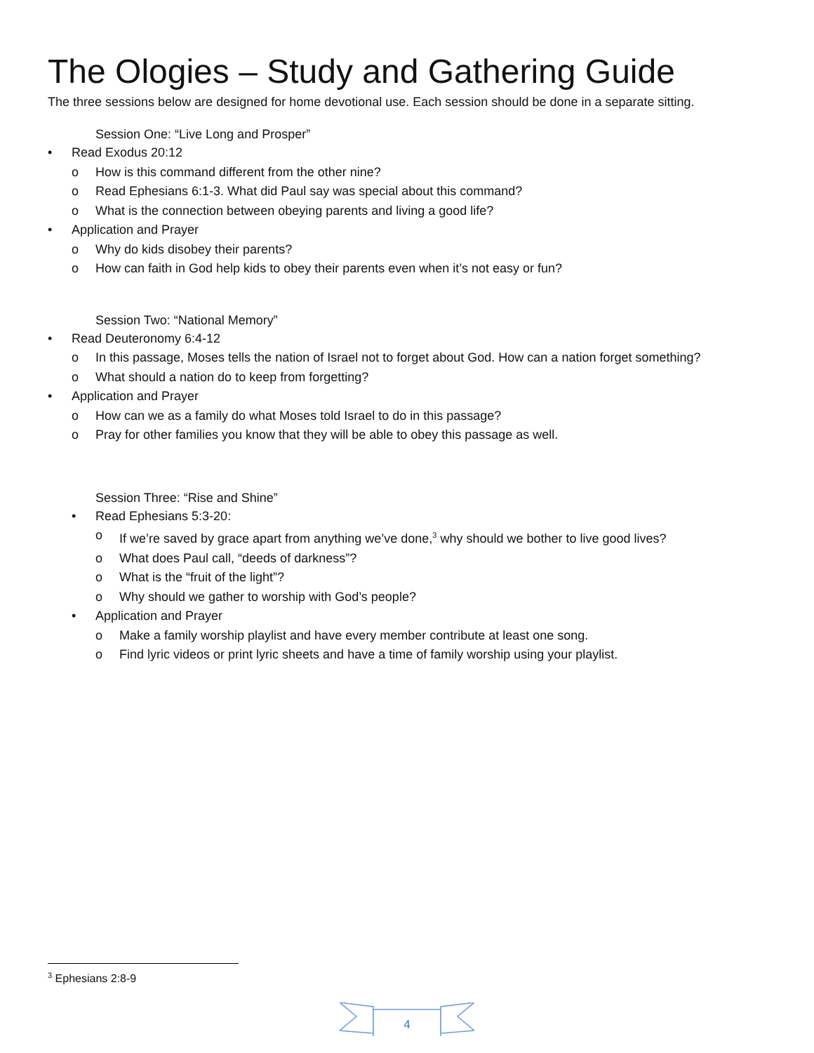The Ologies – Study and Gathering Guide
The three sessions below are designed for home devotional use. Each session should be done in a separate sitting.
Session One: “Live Long and Prosper”
• Read Exodus 20:12
o How is this command different from the other nine?
o Read Ephesians 6:1-3. What did Paul say was special about this command?
o What is the connection between obeying parents and living a good life?
• Application and Prayer
o Why do kids disobey their parents?
o How can faith in God help kids to obey their parents even when it’s not easy or fun?
Session Two: “National Memory”
• Read Deuteronomy 6:4-12
o In this passage, Moses tells the nation of Israel not to forget about God. How can a nation forget something?
o What should a nation do to keep from forgetting?
• Application and Prayer
o How can we as a family do what Moses told Israel to do in this passage?
o Pray for other families you know that they will be able to obey this passage as well.
Session Three: “Rise and Shine”
• Read Ephesians 5:3-20:
o If we’re saved by grace apart from anything we’ve done,<sup>3</sup> why should we bother to live good lives?
o What does Paul call, “deeds of darkness”?
o What is the “fruit of the light”?
o Why should we gather to worship with God’s people?
• Application and Prayer
o Make a family worship playlist and have every member contribute at least one song.
o Find lyric videos or print lyric sheets and have a time of family worship using your playlist.
<sup>3</sup> Ephesians 2:8-9
4